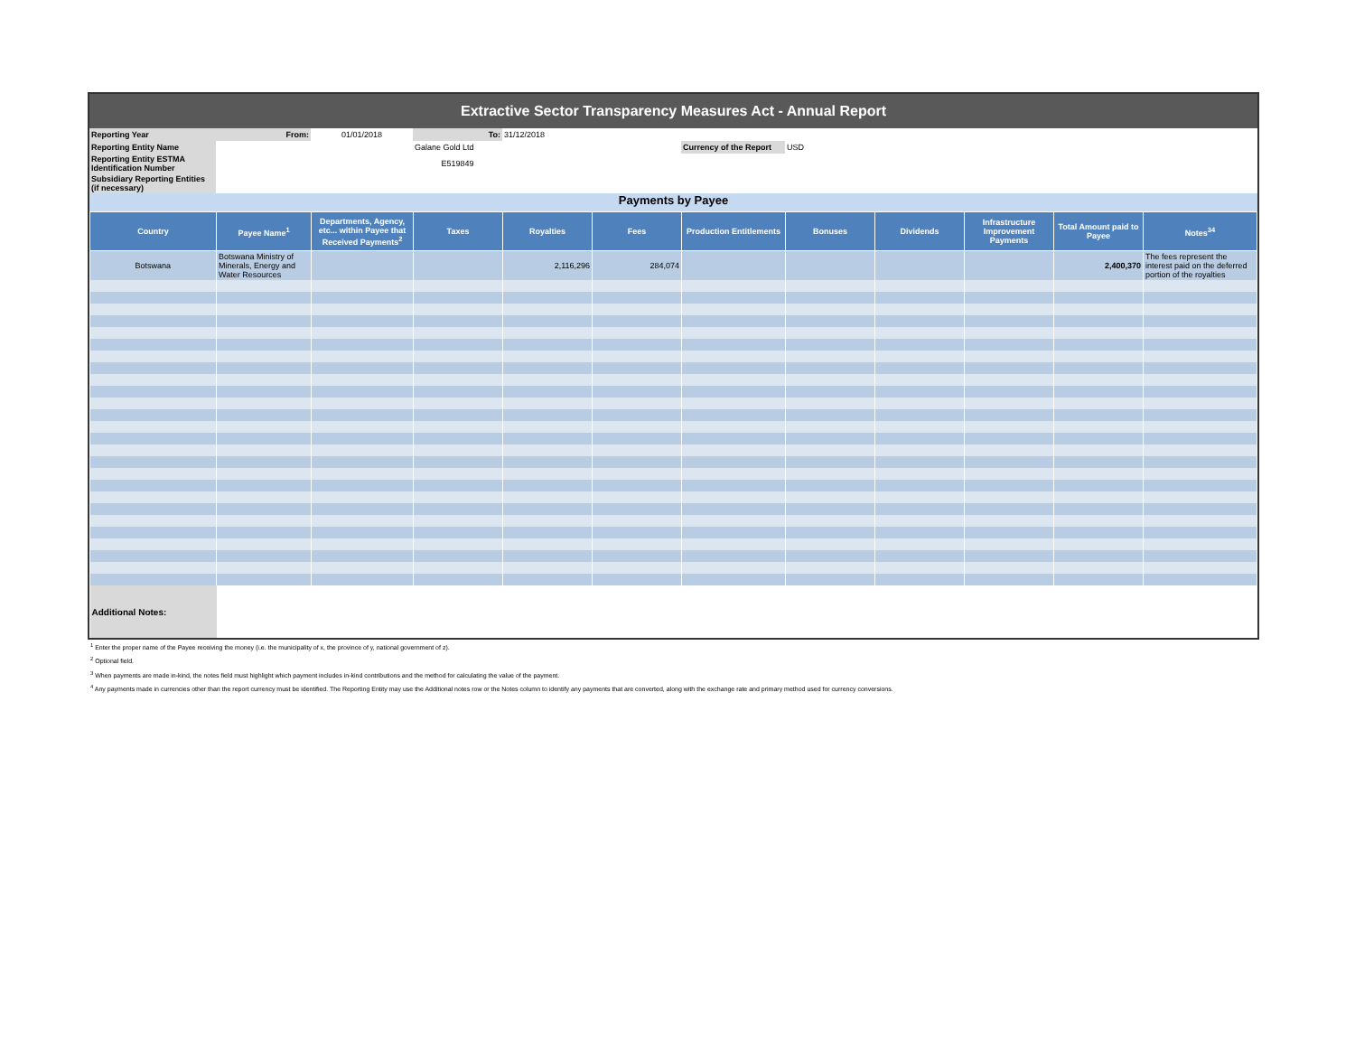Extractive Sector Transparency Measures Act - Annual Report
| Reporting Year | From: | 01/01/2018 | To: | 31/12/2018 | | | |
| Reporting Entity Name | | | Galane Gold Ltd | | | Currency of the Report | USD |
| Reporting Entity ESTMA Identification Number | | | E519849 | | | | |
| Subsidiary Reporting Entities (if necessary) | | | | | | | |
Payments by Payee
| Country | Payee Name<sup>1</sup> | Departments, Agency, etc... within Payee that Received Payments<sup>2</sup> | Taxes | Royalties | Fees | Production Entitlements | Bonuses | Dividends | Infrastructure Improvement Payments | Total Amount paid to Payee | Notes<sup>34</sup> |
| --- | --- | --- | --- | --- | --- | --- | --- | --- | --- | --- | --- |
| Botswana | Botswana Ministry of Minerals, Energy and Water Resources | | | 2,116,296 | 284,074 | | | | | 2,400,370 | The fees represent the interest paid on the deferred portion of the royalties |
| Additional Notes: | | | | | | | | | | | |
<sup>1</sup> Enter the proper name of the Payee receiving the money (i.e. the municipality of x, the province of y, national government of z).
<sup>2</sup> Optional field.
<sup>3</sup> When payments are made in-kind, the notes field must highlight which payment includes in-kind contributions and the method for calculating the value of the payment.
<sup>4</sup> Any payments made in currencies other than the report currency must be identified. The Reporting Entity may use the Additional notes row or the Notes column to identify any payments that are converted, along with the exchange rate and primary method used for currency conversions.